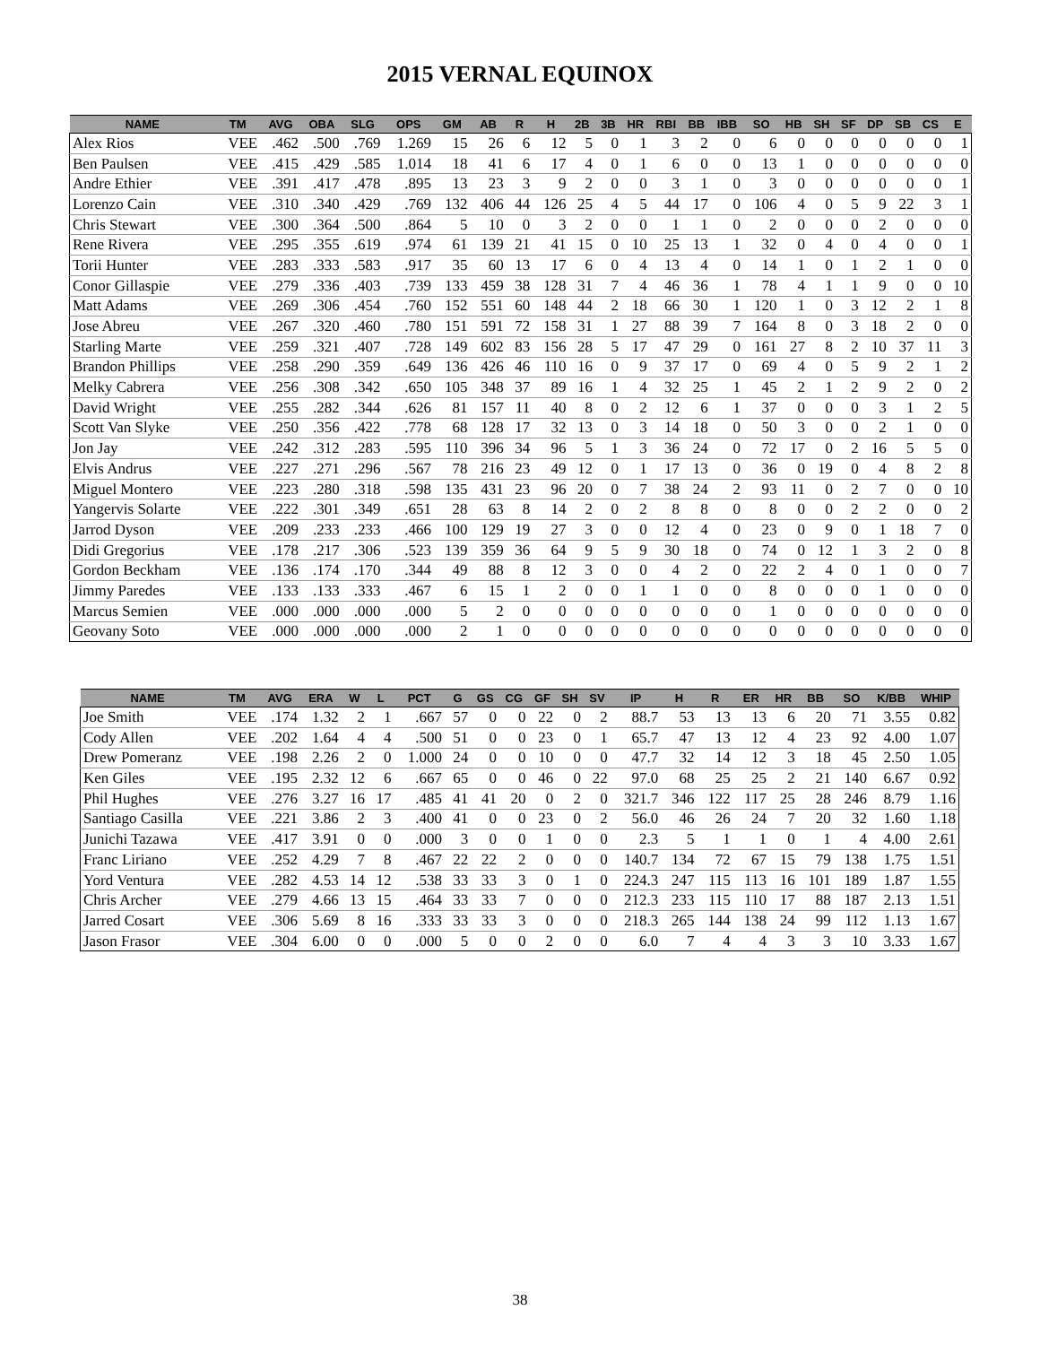2015 VERNAL EQUINOX
| NAME | TM | AVG | OBA | SLG | OPS | GM | AB | R | H | 2B | 3B | HR | RBI | BB | IBB | SO | HB | SH | SF | DP | SB | CS | E |
| --- | --- | --- | --- | --- | --- | --- | --- | --- | --- | --- | --- | --- | --- | --- | --- | --- | --- | --- | --- | --- | --- | --- | --- |
| Alex Rios | VEE | .462 | .500 | .769 | 1.269 | 15 | 26 | 6 | 12 | 5 | 0 | 1 | 3 | 2 | 0 | 6 | 0 | 0 | 0 | 0 | 0 | 0 | 1 |
| Ben Paulsen | VEE | .415 | .429 | .585 | 1.014 | 18 | 41 | 6 | 17 | 4 | 0 | 1 | 6 | 0 | 0 | 13 | 1 | 0 | 0 | 0 | 0 | 0 | 0 |
| Andre Ethier | VEE | .391 | .417 | .478 | .895 | 13 | 23 | 3 | 9 | 2 | 0 | 0 | 3 | 1 | 0 | 3 | 0 | 0 | 0 | 0 | 0 | 0 | 1 |
| Lorenzo Cain | VEE | .310 | .340 | .429 | .769 | 132 | 406 | 44 | 126 | 25 | 4 | 5 | 44 | 17 | 0 | 106 | 4 | 0 | 5 | 9 | 22 | 3 | 1 |
| Chris Stewart | VEE | .300 | .364 | .500 | .864 | 5 | 10 | 0 | 3 | 2 | 0 | 0 | 1 | 1 | 0 | 2 | 0 | 0 | 0 | 2 | 0 | 0 | 0 |
| Rene Rivera | VEE | .295 | .355 | .619 | .974 | 61 | 139 | 21 | 41 | 15 | 0 | 10 | 25 | 13 | 1 | 32 | 0 | 4 | 0 | 4 | 0 | 0 | 1 |
| Torii Hunter | VEE | .283 | .333 | .583 | .917 | 35 | 60 | 13 | 17 | 6 | 0 | 4 | 13 | 4 | 0 | 14 | 1 | 0 | 1 | 2 | 1 | 0 | 0 |
| Conor Gillaspie | VEE | .279 | .336 | .403 | .739 | 133 | 459 | 38 | 128 | 31 | 7 | 4 | 46 | 36 | 1 | 78 | 4 | 1 | 1 | 9 | 0 | 0 | 10 |
| Matt Adams | VEE | .269 | .306 | .454 | .760 | 152 | 551 | 60 | 148 | 44 | 2 | 18 | 66 | 30 | 1 | 120 | 1 | 0 | 3 | 12 | 2 | 1 | 8 |
| Jose Abreu | VEE | .267 | .320 | .460 | .780 | 151 | 591 | 72 | 158 | 31 | 1 | 27 | 88 | 39 | 7 | 164 | 8 | 0 | 3 | 18 | 2 | 0 | 0 |
| Starling Marte | VEE | .259 | .321 | .407 | .728 | 149 | 602 | 83 | 156 | 28 | 5 | 17 | 47 | 29 | 0 | 161 | 27 | 8 | 2 | 10 | 37 | 11 | 3 |
| Brandon Phillips | VEE | .258 | .290 | .359 | .649 | 136 | 426 | 46 | 110 | 16 | 0 | 9 | 37 | 17 | 0 | 69 | 4 | 0 | 5 | 9 | 2 | 1 | 2 |
| Melky Cabrera | VEE | .256 | .308 | .342 | .650 | 105 | 348 | 37 | 89 | 16 | 1 | 4 | 32 | 25 | 1 | 45 | 2 | 1 | 2 | 9 | 2 | 0 | 2 |
| David Wright | VEE | .255 | .282 | .344 | .626 | 81 | 157 | 11 | 40 | 8 | 0 | 2 | 12 | 6 | 1 | 37 | 0 | 0 | 0 | 3 | 1 | 2 | 5 |
| Scott Van Slyke | VEE | .250 | .356 | .422 | .778 | 68 | 128 | 17 | 32 | 13 | 0 | 3 | 14 | 18 | 0 | 50 | 3 | 0 | 0 | 2 | 1 | 0 | 0 |
| Jon Jay | VEE | .242 | .312 | .283 | .595 | 110 | 396 | 34 | 96 | 5 | 1 | 3 | 36 | 24 | 0 | 72 | 17 | 0 | 2 | 16 | 5 | 5 | 0 |
| Elvis Andrus | VEE | .227 | .271 | .296 | .567 | 78 | 216 | 23 | 49 | 12 | 0 | 1 | 17 | 13 | 0 | 36 | 0 | 19 | 0 | 4 | 8 | 2 | 8 |
| Miguel Montero | VEE | .223 | .280 | .318 | .598 | 135 | 431 | 23 | 96 | 20 | 0 | 7 | 38 | 24 | 2 | 93 | 11 | 0 | 2 | 7 | 0 | 0 | 10 |
| Yangervis Solarte | VEE | .222 | .301 | .349 | .651 | 28 | 63 | 8 | 14 | 2 | 0 | 2 | 8 | 8 | 0 | 8 | 0 | 0 | 2 | 2 | 0 | 0 | 2 |
| Jarrod Dyson | VEE | .209 | .233 | .233 | .466 | 100 | 129 | 19 | 27 | 3 | 0 | 0 | 12 | 4 | 0 | 23 | 0 | 9 | 0 | 1 | 18 | 7 | 0 |
| Didi Gregorius | VEE | .178 | .217 | .306 | .523 | 139 | 359 | 36 | 64 | 9 | 5 | 9 | 30 | 18 | 0 | 74 | 0 | 12 | 1 | 3 | 2 | 0 | 8 |
| Gordon Beckham | VEE | .136 | .174 | .170 | .344 | 49 | 88 | 8 | 12 | 3 | 0 | 0 | 4 | 2 | 0 | 22 | 2 | 4 | 0 | 1 | 0 | 0 | 7 |
| Jimmy Paredes | VEE | .133 | .133 | .333 | .467 | 6 | 15 | 1 | 2 | 0 | 0 | 1 | 1 | 0 | 0 | 8 | 0 | 0 | 0 | 1 | 0 | 0 | 0 |
| Marcus Semien | VEE | .000 | .000 | .000 | .000 | 5 | 2 | 0 | 0 | 0 | 0 | 0 | 0 | 0 | 0 | 1 | 0 | 0 | 0 | 0 | 0 | 0 | 0 |
| Geovany Soto | VEE | .000 | .000 | .000 | .000 | 2 | 1 | 0 | 0 | 0 | 0 | 0 | 0 | 0 | 0 | 0 | 0 | 0 | 0 | 0 | 0 | 0 | 0 |
| NAME | TM | AVG | ERA | W | L | PCT | G | GS | CG | GF | SH | SV | IP | H | R | ER | HR | BB | SO | K/BB | WHIP |
| --- | --- | --- | --- | --- | --- | --- | --- | --- | --- | --- | --- | --- | --- | --- | --- | --- | --- | --- | --- | --- | --- |
| Joe Smith | VEE | .174 | 1.32 | 2 | 1 | .667 | 57 | 0 | 0 | 22 | 0 | 2 | 88.7 | 53 | 13 | 13 | 6 | 20 | 71 | 3.55 | 0.82 |
| Cody Allen | VEE | .202 | 1.64 | 4 | 4 | .500 | 51 | 0 | 0 | 23 | 0 | 1 | 65.7 | 47 | 13 | 12 | 4 | 23 | 92 | 4.00 | 1.07 |
| Drew Pomeranz | VEE | .198 | 2.26 | 2 | 0 | 1.000 | 24 | 0 | 0 | 10 | 0 | 0 | 47.7 | 32 | 14 | 12 | 3 | 18 | 45 | 2.50 | 1.05 |
| Ken Giles | VEE | .195 | 2.32 | 12 | 6 | .667 | 65 | 0 | 0 | 46 | 0 | 22 | 97.0 | 68 | 25 | 25 | 2 | 21 | 140 | 6.67 | 0.92 |
| Phil Hughes | VEE | .276 | 3.27 | 16 | 17 | .485 | 41 | 41 | 20 | 0 | 2 | 0 | 321.7 | 346 | 122 | 117 | 25 | 28 | 246 | 8.79 | 1.16 |
| Santiago Casilla | VEE | .221 | 3.86 | 2 | 3 | .400 | 41 | 0 | 0 | 23 | 0 | 2 | 56.0 | 46 | 26 | 24 | 7 | 20 | 32 | 1.60 | 1.18 |
| Junichi Tazawa | VEE | .417 | 3.91 | 0 | 0 | .000 | 3 | 0 | 0 | 1 | 0 | 0 | 2.3 | 5 | 1 | 1 | 0 | 1 | 4 | 4.00 | 2.61 |
| Franc Liriano | VEE | .252 | 4.29 | 7 | 8 | .467 | 22 | 22 | 2 | 0 | 0 | 0 | 140.7 | 134 | 72 | 67 | 15 | 79 | 138 | 1.75 | 1.51 |
| Yord Ventura | VEE | .282 | 4.53 | 14 | 12 | .538 | 33 | 33 | 3 | 0 | 1 | 0 | 224.3 | 247 | 115 | 113 | 16 | 101 | 189 | 1.87 | 1.55 |
| Chris Archer | VEE | .279 | 4.66 | 13 | 15 | .464 | 33 | 33 | 7 | 0 | 0 | 0 | 212.3 | 233 | 115 | 110 | 17 | 88 | 187 | 2.13 | 1.51 |
| Jarred Cosart | VEE | .306 | 5.69 | 8 | 16 | .333 | 33 | 33 | 3 | 0 | 0 | 0 | 218.3 | 265 | 144 | 138 | 24 | 99 | 112 | 1.13 | 1.67 |
| Jason Frasor | VEE | .304 | 6.00 | 0 | 0 | .000 | 5 | 0 | 0 | 2 | 0 | 0 | 6.0 | 7 | 4 | 4 | 3 | 3 | 10 | 3.33 | 1.67 |
38